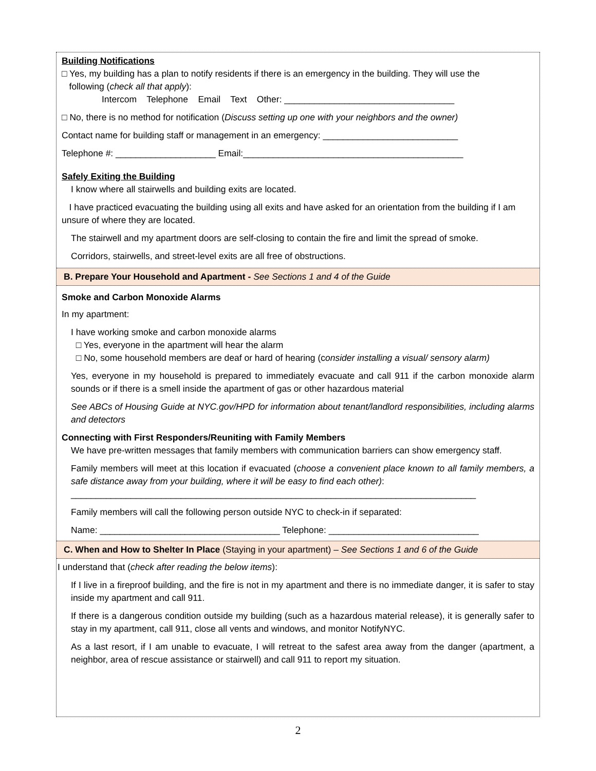Building Notifications
□ Yes, my building has a plan to notify residents if there is an emergency in the building. They will use the
following (check all that apply):
Intercom Telephone Email Text Other: __________________________________
□ No, there is no method for notification (Discuss setting up one with your neighbors and the owner)
Contact name for building staff or management in an emergency: ___________________________
Telephone #: ____________________ Email:____________________________________________
Safely Exiting the Building
I know where all stairwells and building exits are located.
I have practiced evacuating the building using all exits and have asked for an orientation from the building if I am unsure of where they are located.
The stairwell and my apartment doors are self-closing to contain the fire and limit the spread of smoke.
Corridors, stairwells, and street-level exits are all free of obstructions.
B. Prepare Your Household and Apartment - See Sections 1 and 4 of the Guide
Smoke and Carbon Monoxide Alarms
In my apartment:
I have working smoke and carbon monoxide alarms
□ Yes, everyone in the apartment will hear the alarm
□ No, some household members are deaf or hard of hearing (consider installing a visual/ sensory alarm)
Yes, everyone in my household is prepared to immediately evacuate and call 911 if the carbon monoxide alarm sounds or if there is a smell inside the apartment of gas or other hazardous material
See ABCs of Housing Guide at NYC.gov/HPD for information about tenant/landlord responsibilities, including alarms and detectors
Connecting with First Responders/Reuniting with Family Members
We have pre-written messages that family members with communication barriers can show emergency staff.
Family members will meet at this location if evacuated (choose a convenient place known to all family members, a safe distance away from your building, where it will be easy to find each other):
_________________________________________________________________________________
Family members will call the following person outside NYC to check-in if separated:
Name: ____________________________________ Telephone: ______________________________
C. When and How to Shelter In Place (Staying in your apartment) – See Sections 1 and 6 of the Guide
I understand that (check after reading the below items):
If I live in a fireproof building, and the fire is not in my apartment and there is no immediate danger, it is safer to stay inside my apartment and call 911.
If there is a dangerous condition outside my building (such as a hazardous material release), it is generally safer to stay in my apartment, call 911, close all vents and windows, and monitor NotifyNYC.
As a last resort, if I am unable to evacuate, I will retreat to the safest area away from the danger (apartment, a neighbor, area of rescue assistance or stairwell) and call 911 to report my situation.
2